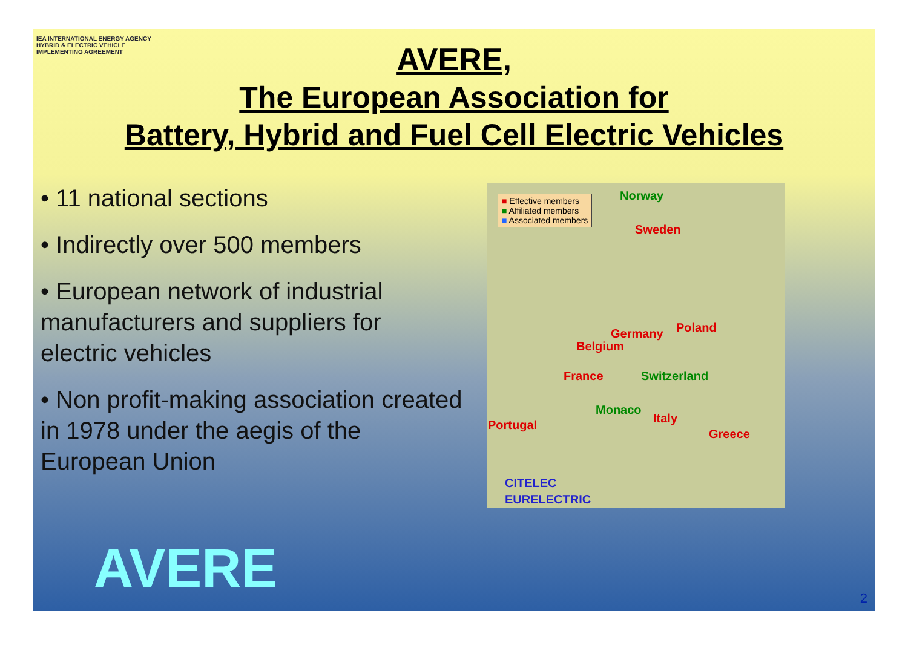IEA INTERNATIONAL ENERGY AGENCY
HYBRID & ELECTRIC VEHICLE
IMPLEMENTING AGREEMENT
AVERE,
The European Association for
Battery, Hybrid and Fuel Cell Electric Vehicles
• 11 national sections
• Indirectly over 500 members
• European network of industrial manufacturers and suppliers for electric vehicles
• Non profit-making association created in 1978 under the aegis of the European Union
■ Effective members
■ Affiliated members
■ Associated members
Norway
Sweden
Germany Poland
Belgium
France Switzerland
Monaco
Italy Portugal
Greece
CITELEC
EURELECTRIC
AVERE 2